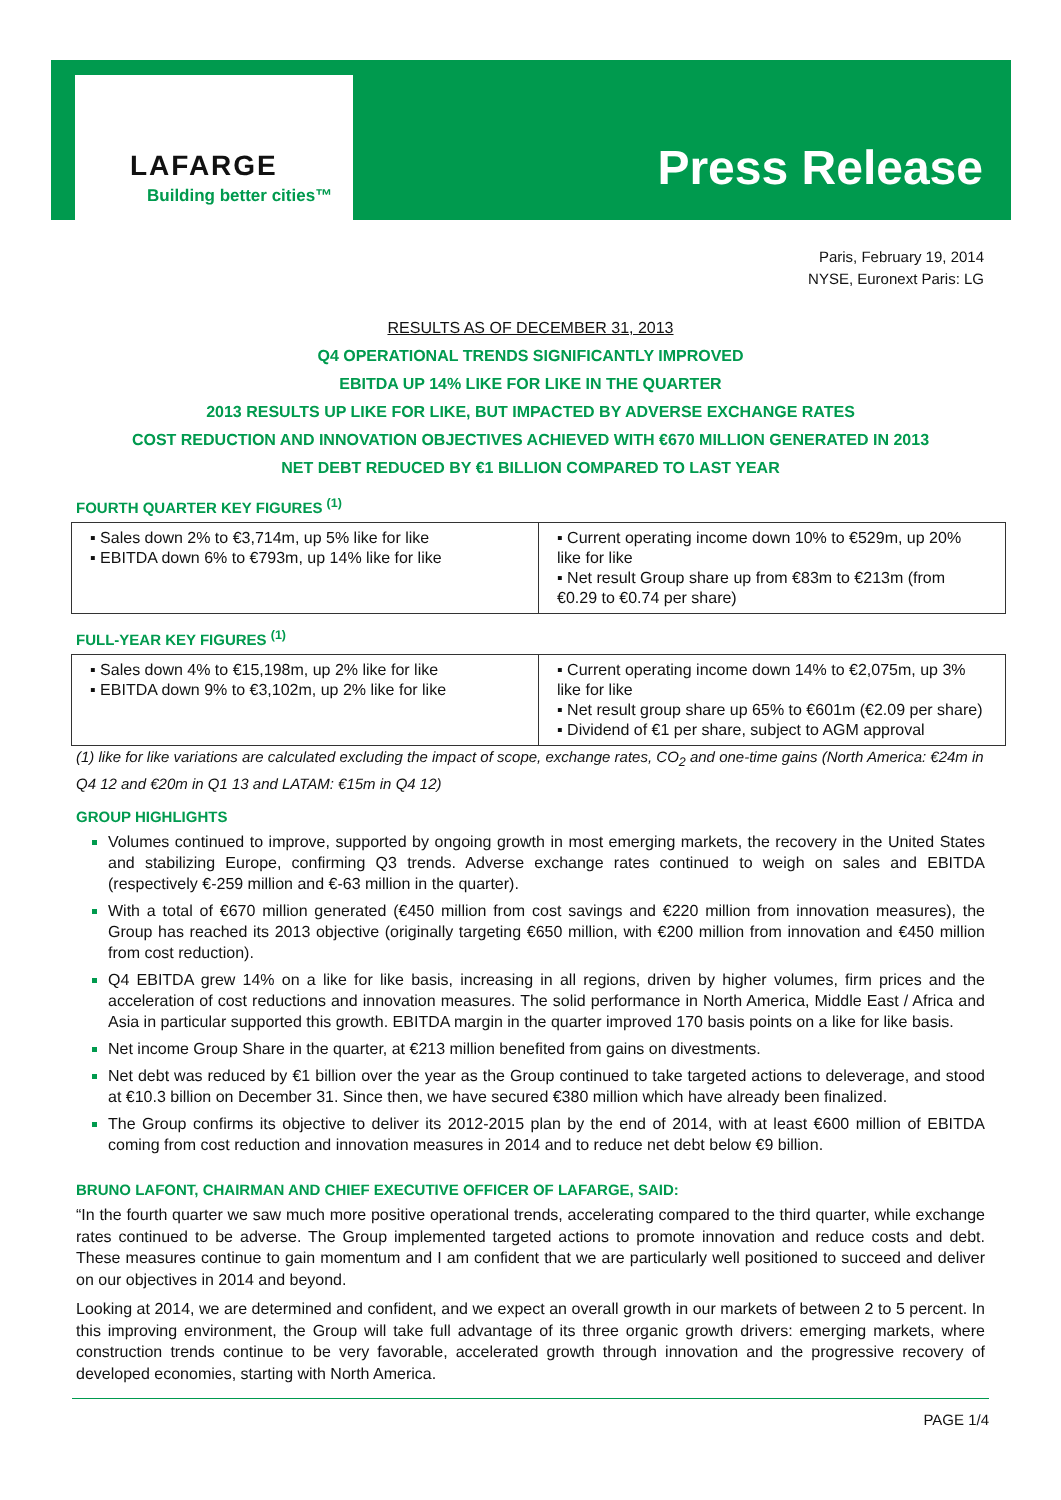LAFARGE
Building better cities™ Press Release
Paris, February 19, 2014
NYSE, Euronext Paris: LG
RESULTS AS OF DECEMBER 31, 2013
Q4 OPERATIONAL TRENDS SIGNIFICANTLY IMPROVED
EBITDA UP 14% LIKE FOR LIKE IN THE QUARTER
2013 RESULTS UP LIKE FOR LIKE, BUT IMPACTED BY ADVERSE EXCHANGE RATES
COST REDUCTION AND INNOVATION OBJECTIVES ACHIEVED WITH €670 MILLION GENERATED IN 2013
NET DEBT REDUCED BY €1 BILLION COMPARED TO LAST YEAR
FOURTH QUARTER KEY FIGURES <sup>(1)</sup>
| ▪ Sales down 2% to €3,714m, up 5% like for like ▪ EBITDA down 6% to €793m, up 14% like for like | ▪ Current operating income down 10% to €529m, up 20% like for like ▪ Net result Group share up from €83m to €213m (from €0.29 to €0.74 per share) |
FULL-YEAR KEY FIGURES <sup>(1)</sup>
| ▪ Sales down 4% to €15,198m, up 2% like for like ▪ EBITDA down 9% to €3,102m, up 2% like for like | ▪ Current operating income down 14% to €2,075m, up 3% like for like ▪ Net result group share up 65% to €601m (€2.09 per share) ▪ Dividend of €1 per share, subject to AGM approval |
(1) like for like variations are calculated excluding the impact of scope, exchange rates, CO<sub>2</sub> and one-time gains (North America: €24m in Q4 12 and €20m in Q1 13 and LATAM: €15m in Q4 12)
GROUP HIGHLIGHTS
Volumes continued to improve, supported by ongoing growth in most emerging markets, the recovery in the United States and stabilizing Europe, confirming Q3 trends. Adverse exchange rates continued to weigh on sales and EBITDA (respectively €-259 million and €-63 million in the quarter).
With a total of €670 million generated (€450 million from cost savings and €220 million from innovation measures), the Group has reached its 2013 objective (originally targeting €650 million, with €200 million from innovation and €450 million from cost reduction).
Q4 EBITDA grew 14% on a like for like basis, increasing in all regions, driven by higher volumes, firm prices and the acceleration of cost reductions and innovation measures. The solid performance in North America, Middle East / Africa and Asia in particular supported this growth. EBITDA margin in the quarter improved 170 basis points on a like for like basis.
Net income Group Share in the quarter, at €213 million benefited from gains on divestments.
Net debt was reduced by €1 billion over the year as the Group continued to take targeted actions to deleverage, and stood at €10.3 billion on December 31. Since then, we have secured €380 million which have already been finalized.
The Group confirms its objective to deliver its 2012-2015 plan by the end of 2014, with at least €600 million of EBITDA coming from cost reduction and innovation measures in 2014 and to reduce net debt below €9 billion.
BRUNO LAFONT, CHAIRMAN AND CHIEF EXECUTIVE OFFICER OF LAFARGE, SAID:
“In the fourth quarter we saw much more positive operational trends, accelerating compared to the third quarter, while exchange rates continued to be adverse. The Group implemented targeted actions to promote innovation and reduce costs and debt. These measures continue to gain momentum and I am confident that we are particularly well positioned to succeed and deliver on our objectives in 2014 and beyond.
Looking at 2014, we are determined and confident, and we expect an overall growth in our markets of between 2 to 5 percent. In this improving environment, the Group will take full advantage of its three organic growth drivers: emerging markets, where construction trends continue to be very favorable, accelerated growth through innovation and the progressive recovery of developed economies, starting with North America.
PAGE 1/4